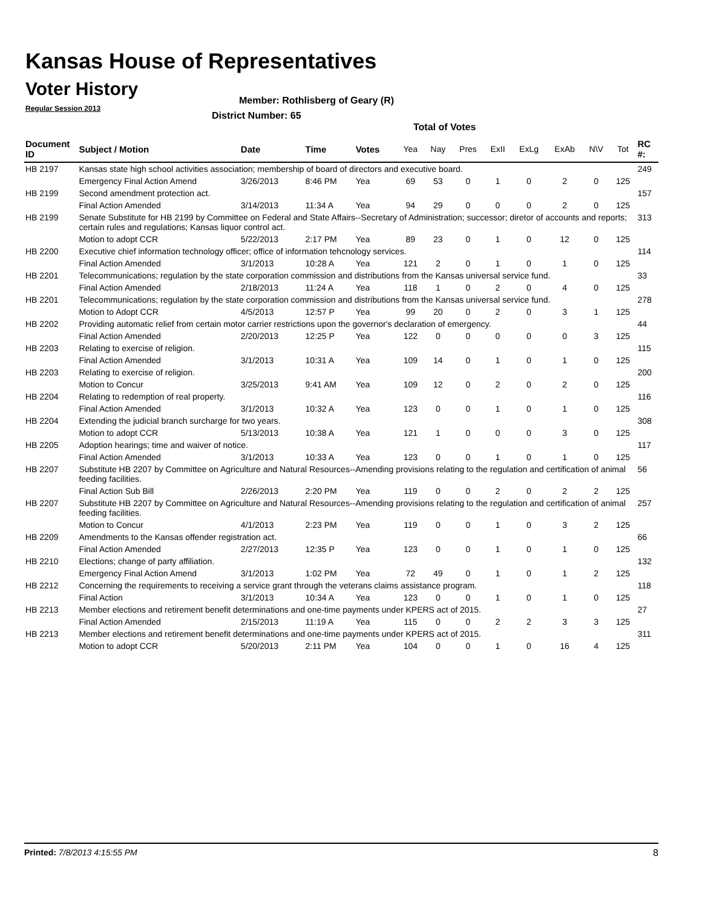Kansas House of Representatives
Voter History
Regular Session 2013
Member: Rothlisberg of Geary (R)
District Number: 65
Total of Votes
| Document ID | Subject / Motion | Date | Time | Votes | Yea | Nay | Pres | ExII | ExLg | ExAb | N\V | Tot | RC #: |
| --- | --- | --- | --- | --- | --- | --- | --- | --- | --- | --- | --- | --- | --- |
| HB 2197 | Kansas state high school activities association; membership of board of directors and executive board. | | | | | | | | | | | | 249 |
| | Emergency Final Action Amend | 3/26/2013 | 8:46 PM | Yea | 69 | 53 | 0 | 1 | 0 | 2 | 0 | 125 | |
| HB 2199 | Second amendment protection act. | | | | | | | | | | | | 157 |
| | Final Action Amended | 3/14/2013 | 11:34 A | Yea | 94 | 29 | 0 | 0 | 0 | 2 | 0 | 125 | |
| HB 2199 | Senate Substitute for HB 2199 by Committee on Federal and State Affairs--Secretary of Administration; successor; diretor of accounts and reports; certain rules and regulations; Kansas liquor control act. | | | | | | | | | | | | 313 |
| | Motion to adopt CCR | 5/22/2013 | 2:17 PM | Yea | 89 | 23 | 0 | 1 | 0 | 12 | 0 | 125 | |
| HB 2200 | Executive chief information technology officer; office of information tehcnology services. | | | | | | | | | | | | 114 |
| | Final Action Amended | 3/1/2013 | 10:28 A | Yea | 121 | 2 | 0 | 1 | 0 | 1 | 0 | 125 | |
| HB 2201 | Telecommunications; regulation by the state corporation commission and distributions from the Kansas universal service fund. | | | | | | | | | | | | 33 |
| | Final Action Amended | 2/18/2013 | 11:24 A | Yea | 118 | 1 | 0 | 2 | 0 | 4 | 0 | 125 | |
| HB 2201 | Telecommunications; regulation by the state corporation commission and distributions from the Kansas universal service fund. | | | | | | | | | | | | 278 |
| | Motion to Adopt CCR | 4/5/2013 | 12:57 P | Yea | 99 | 20 | 0 | 2 | 0 | 3 | 1 | 125 | |
| HB 2202 | Providing automatic relief from certain motor carrier restrictions upon the governor's declaration of emergency. | | | | | | | | | | | | 44 |
| | Final Action Amended | 2/20/2013 | 12:25 P | Yea | 122 | 0 | 0 | 0 | 0 | 0 | 3 | 125 | |
| HB 2203 | Relating to exercise of religion. | | | | | | | | | | | | 115 |
| | Final Action Amended | 3/1/2013 | 10:31 A | Yea | 109 | 14 | 0 | 1 | 0 | 1 | 0 | 125 | |
| HB 2203 | Relating to exercise of religion. | | | | | | | | | | | | 200 |
| | Motion to Concur | 3/25/2013 | 9:41 AM | Yea | 109 | 12 | 0 | 2 | 0 | 2 | 0 | 125 | |
| HB 2204 | Relating to redemption of real property. | | | | | | | | | | | | 116 |
| | Final Action Amended | 3/1/2013 | 10:32 A | Yea | 123 | 0 | 0 | 1 | 0 | 1 | 0 | 125 | |
| HB 2204 | Extending the judicial branch surcharge for two years. | | | | | | | | | | | | 308 |
| | Motion to adopt CCR | 5/13/2013 | 10:38 A | Yea | 121 | 1 | 0 | 0 | 0 | 3 | 0 | 125 | |
| HB 2205 | Adoption hearings; time and waiver of notice. | | | | | | | | | | | | 117 |
| | Final Action Amended | 3/1/2013 | 10:33 A | Yea | 123 | 0 | 0 | 1 | 0 | 1 | 0 | 125 | |
| HB 2207 | Substitute HB 2207 by Committee on Agriculture and Natural Resources--Amending provisions relating to the regulation and certification of animal feeding facilities. | | | | | | | | | | | | 56 |
| | Final Action Sub Bill | 2/26/2013 | 2:20 PM | Yea | 119 | 0 | 0 | 2 | 0 | 2 | 2 | 125 | |
| HB 2207 | Substitute HB 2207 by Committee on Agriculture and Natural Resources--Amending provisions relating to the regulation and certification of animal feeding facilities. | | | | | | | | | | | | 257 |
| | Motion to Concur | 4/1/2013 | 2:23 PM | Yea | 119 | 0 | 0 | 1 | 0 | 3 | 2 | 125 | |
| HB 2209 | Amendments to the Kansas offender registration act. | | | | | | | | | | | | 66 |
| | Final Action Amended | 2/27/2013 | 12:35 P | Yea | 123 | 0 | 0 | 1 | 0 | 1 | 0 | 125 | |
| HB 2210 | Elections; change of party affiliation. | | | | | | | | | | | | 132 |
| | Emergency Final Action Amend | 3/1/2013 | 1:02 PM | Yea | 72 | 49 | 0 | 1 | 0 | 1 | 2 | 125 | |
| HB 2212 | Concerning the requirements to receiving a service grant through the veterans claims assistance program. | | | | | | | | | | | | 118 |
| | Final Action | 3/1/2013 | 10:34 A | Yea | 123 | 0 | 0 | 1 | 0 | 1 | 0 | 125 | |
| HB 2213 | Member elections and retirement benefit determinations and one-time payments under KPERS act of 2015. | | | | | | | | | | | | 27 |
| | Final Action Amended | 2/15/2013 | 11:19 A | Yea | 115 | 0 | 0 | 2 | 2 | 3 | 3 | 125 | |
| HB 2213 | Member elections and retirement benefit determinations and one-time payments under KPERS act of 2015. | | | | | | | | | | | | 311 |
| | Motion to adopt CCR | 5/20/2013 | 2:11 PM | Yea | 104 | 0 | 0 | 1 | 0 | 16 | 4 | 125 | |
Printed: 7/8/2013 4:15:55 PM 8